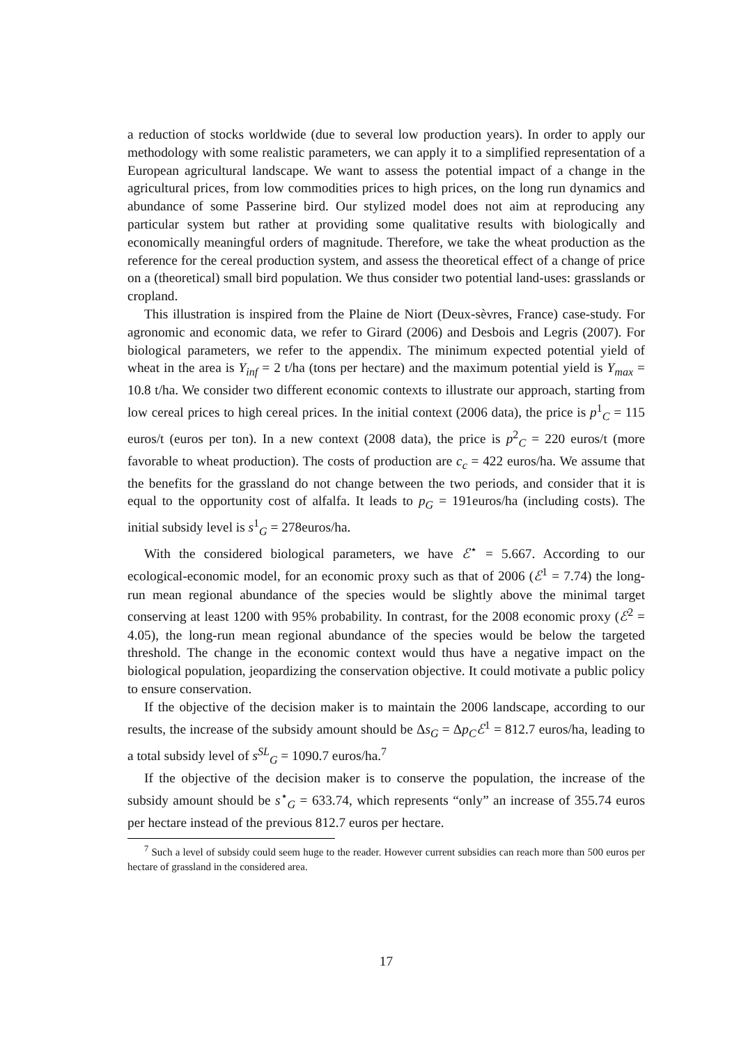a reduction of stocks worldwide (due to several low production years). In order to apply our methodology with some realistic parameters, we can apply it to a simplified representation of a European agricultural landscape. We want to assess the potential impact of a change in the agricultural prices, from low commodities prices to high prices, on the long run dynamics and abundance of some Passerine bird. Our stylized model does not aim at reproducing any particular system but rather at providing some qualitative results with biologically and economically meaningful orders of magnitude. Therefore, we take the wheat production as the reference for the cereal production system, and assess the theoretical effect of a change of price on a (theoretical) small bird population. We thus consider two potential land-uses: grasslands or cropland.
This illustration is inspired from the Plaine de Niort (Deux-sèvres, France) case-study. For agronomic and economic data, we refer to Girard (2006) and Desbois and Legris (2007). For biological parameters, we refer to the appendix. The minimum expected potential yield of wheat in the area is Y<sub>inf</sub> = 2 t/ha (tons per hectare) and the maximum potential yield is Y<sub>max</sub> = 10.8 t/ha. We consider two different economic contexts to illustrate our approach, starting from low cereal prices to high cereal prices. In the initial context (2006 data), the price is p<sup>1</sup><sub>C</sub> = 115 euros/t (euros per ton). In a new context (2008 data), the price is p<sup>2</sup><sub>C</sub> = 220 euros/t (more favorable to wheat production). The costs of production are c<sub>c</sub> = 422 euros/ha. We assume that the benefits for the grassland do not change between the two periods, and consider that it is equal to the opportunity cost of alfalfa. It leads to p<sub>G</sub> = 191euros/ha (including costs). The initial subsidy level is s<sup>1</sup><sub>G</sub> = 278euros/ha.
With the considered biological parameters, we have ℰ<sup>⋆</sup> = 5.667. According to our ecological-economic model, for an economic proxy such as that of 2006 (ℰ<sup>1</sup> = 7.74) the long-run mean regional abundance of the species would be slightly above the minimal target conserving at least 1200 with 95% probability. In contrast, for the 2008 economic proxy (ℰ<sup>2</sup> = 4.05), the long-run mean regional abundance of the species would be below the targeted threshold. The change in the economic context would thus have a negative impact on the biological population, jeopardizing the conservation objective. It could motivate a public policy to ensure conservation.
If the objective of the decision maker is to maintain the 2006 landscape, according to our results, the increase of the subsidy amount should be Δs<sub>G</sub> = Δp<sub>C</sub>ℰ<sup>1</sup> = 812.7 euros/ha, leading to a total subsidy level of s<sup>SL</sup><sub>G</sub> = 1090.7 euros/ha.<sup>7</sup>
If the objective of the decision maker is to conserve the population, the increase of the subsidy amount should be s<sup>⋆</sup><sub>G</sub> = 633.74, which represents “only” an increase of 355.74 euros per hectare instead of the previous 812.7 euros per hectare.
<sup>7</sup> Such a level of subsidy could seem huge to the reader. However current subsidies can reach more than 500 euros per hectare of grassland in the considered area.
17